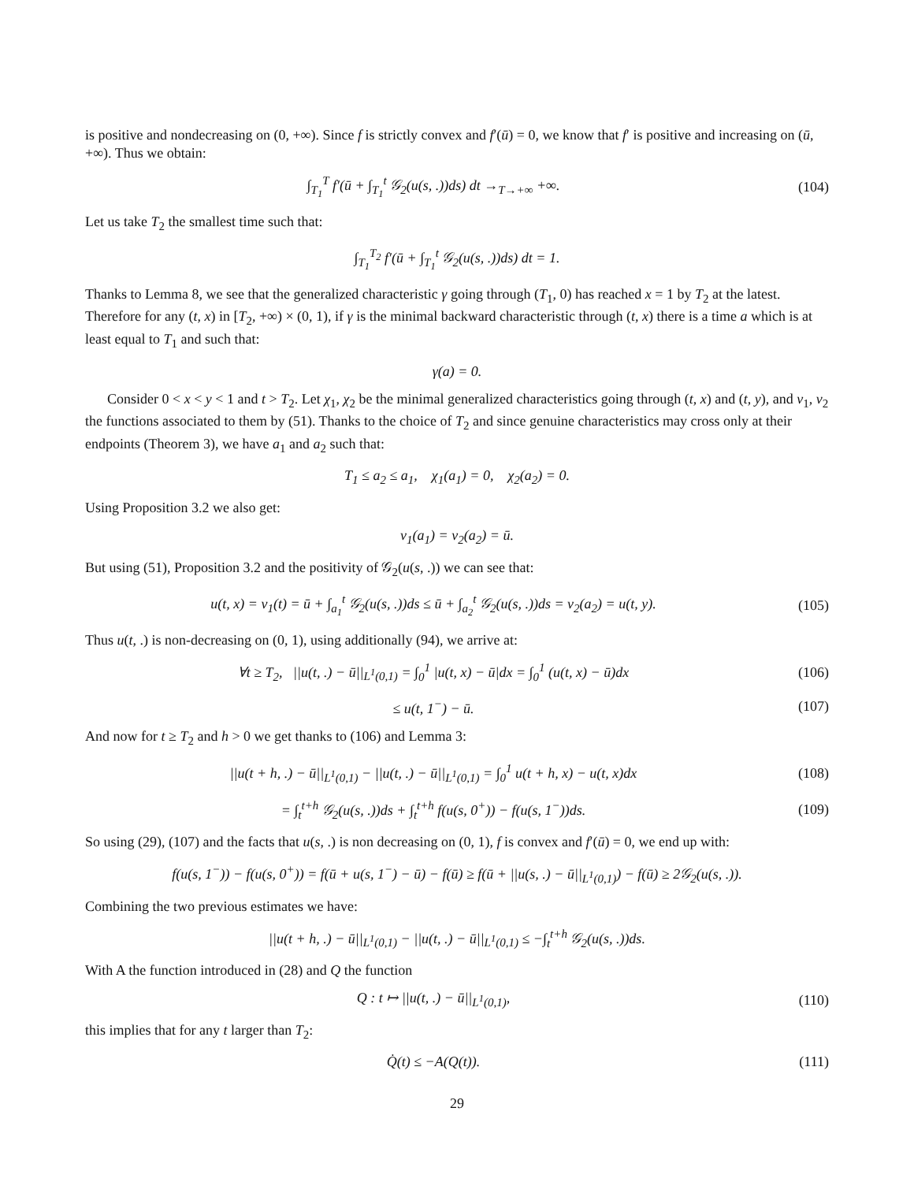is positive and nondecreasing on (0, +∞). Since f is strictly convex and f′(ū) = 0, we know that f′ is positive and increasing on (ū, +∞). Thus we obtain:
∫<sub>T<sub>1</sub></sub><sup>T</sup> f′(ū + ∫<sub>T<sub>1</sub></sub><sup>t</sup> 𝒢<sub>2</sub>(u(s, .))ds) dt →<sub>T→+∞</sub> +∞. (104)
Let us take T<sub>2</sub> the smallest time such that:
∫<sub>T<sub>1</sub></sub><sup>T<sub>2</sub></sup> f′(ū + ∫<sub>T<sub>1</sub></sub><sup>t</sup> 𝒢<sub>2</sub>(u(s, .))ds) dt = 1.
Thanks to Lemma 8, we see that the generalized characteristic γ going through (T<sub>1</sub>, 0) has reached x = 1 by T<sub>2</sub> at the latest. Therefore for any (t, x) in [T<sub>2</sub>, +∞) × (0, 1), if γ is the minimal backward characteristic through (t, x) there is a time a which is at least equal to T<sub>1</sub> and such that:
γ(a) = 0.
Consider 0 < x < y < 1 and t > T<sub>2</sub>. Let χ<sub>1</sub>, χ<sub>2</sub> be the minimal generalized characteristics going through (t, x) and (t, y), and v<sub>1</sub>, v<sub>2</sub> the functions associated to them by (51). Thanks to the choice of T<sub>2</sub> and since genuine characteristics may cross only at their endpoints (Theorem 3), we have a<sub>1</sub> and a<sub>2</sub> such that:
T<sub>1</sub> ≤ a<sub>2</sub> ≤ a<sub>1</sub>, χ<sub>1</sub>(a<sub>1</sub>) = 0, χ<sub>2</sub>(a<sub>2</sub>) = 0.
Using Proposition 3.2 we also get:
v<sub>1</sub>(a<sub>1</sub>) = v<sub>2</sub>(a<sub>2</sub>) = ū.
But using (51), Proposition 3.2 and the positivity of 𝒢<sub>2</sub>(u(s, .)) we can see that:
u(t, x) = v<sub>1</sub>(t) = ū + ∫<sub>a<sub>1</sub></sub><sup>t</sup> 𝒢<sub>2</sub>(u(s, .))ds ≤ ū + ∫<sub>a<sub>2</sub></sub><sup>t</sup> 𝒢<sub>2</sub>(u(s, .))ds = v<sub>2</sub>(a<sub>2</sub>) = u(t, y). (105)
Thus u(t, .) is non-decreasing on (0, 1), using additionally (94), we arrive at:
∀t ≥ T<sub>2</sub>, ||u(t, .) − ū||<sub>L<sup>1</sup>(0,1)</sub> = ∫<sub>0</sub><sup>1</sup> |u(t, x) − ū|dx = ∫<sub>0</sub><sup>1</sup> (u(t, x) − ū)dx (106)
≤ u(t, 1<sup>−</sup>) − ū. (107)
And now for t ≥ T<sub>2</sub> and h > 0 we get thanks to (106) and Lemma 3:
||u(t + h, .) − ū||<sub>L<sup>1</sup>(0,1)</sub> − ||u(t, .) − ū||<sub>L<sup>1</sup>(0,1)</sub> = ∫<sub>0</sub><sup>1</sup> u(t + h, x) − u(t, x)dx (108)
= ∫<sub>t</sub><sup>t+h</sup> 𝒢<sub>2</sub>(u(s, .))ds + ∫<sub>t</sub><sup>t+h</sup> f(u(s, 0<sup>+</sup>)) − f(u(s, 1<sup>−</sup>))ds. (109)
So using (29), (107) and the facts that u(s, .) is non decreasing on (0, 1), f is convex and f′(ū) = 0, we end up with:
f(u(s, 1<sup>−</sup>)) − f(u(s, 0<sup>+</sup>)) = f(ū + u(s, 1<sup>−</sup>) − ū) − f(ū) ≥ f(ū + ||u(s, .) − ū||<sub>L<sup>1</sup>(0,1)</sub>) − f(ū) ≥ 2𝒢<sub>2</sub>(u(s, .)).
Combining the two previous estimates we have:
||u(t + h, .) − ū||<sub>L<sup>1</sup>(0,1)</sub> − ||u(t, .) − ū||<sub>L<sup>1</sup>(0,1)</sub> ≤ −∫<sub>t</sub><sup>t+h</sup> 𝒢<sub>2</sub>(u(s, .))ds.
With A the function introduced in (28) and Q the function
Q : t ↦ ||u(t, .) − ū||<sub>L<sup>1</sup>(0,1)</sub>, (110)
this implies that for any t larger than T<sub>2</sub>:
Q̇(t) ≤ −A(Q(t)). (111)
29